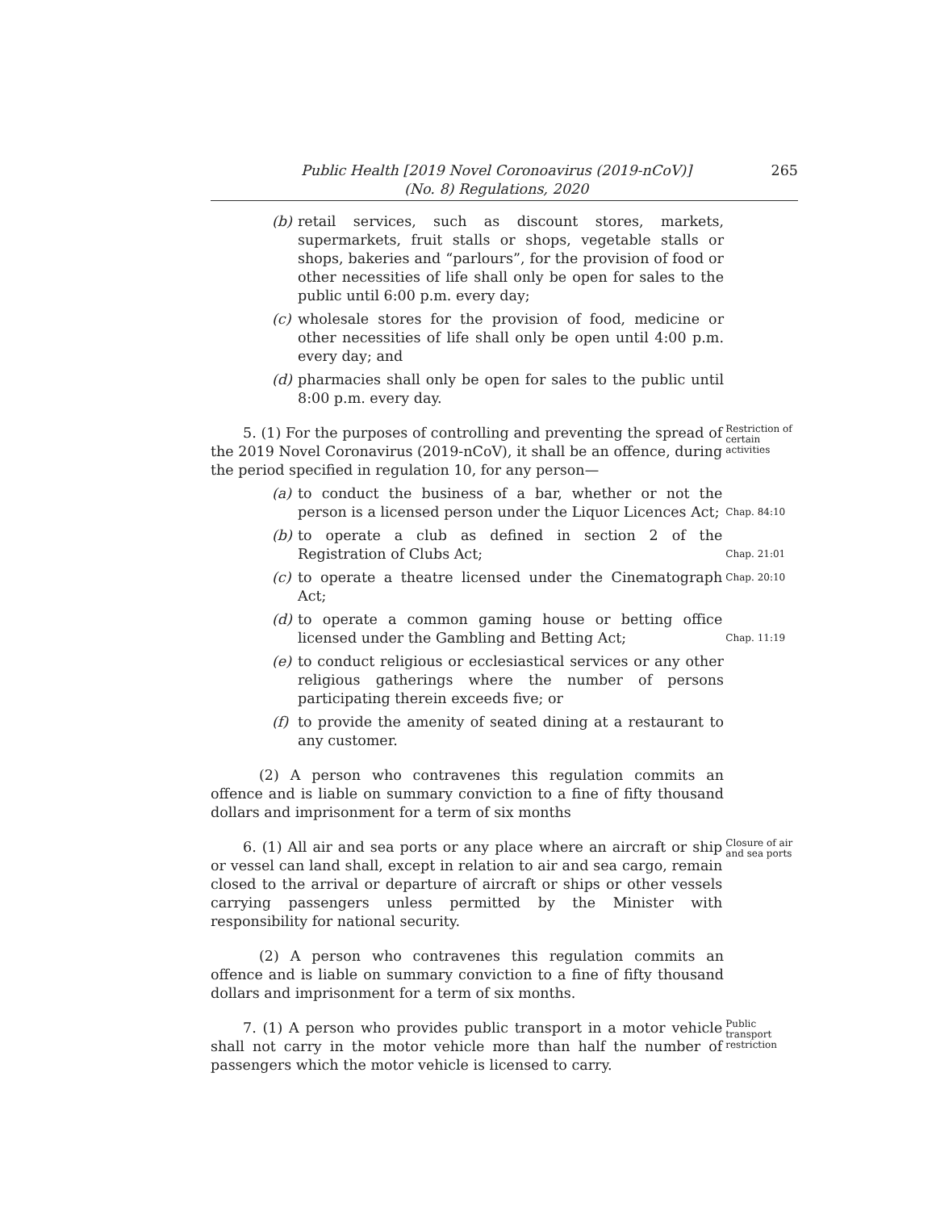Public Health [2019 Novel Coronoavirus (2019-nCoV)]
(No. 8) Regulations, 2020
265
(b) retail services, such as discount stores, markets, supermarkets, fruit stalls or shops, vegetable stalls or shops, bakeries and “parlours”, for the provision of food or other necessities of life shall only be open for sales to the public until 6:00 p.m. every day;
(c) wholesale stores for the provision of food, medicine or other necessities of life shall only be open until 4:00 p.m. every day; and
(d) pharmacies shall only be open for sales to the public until 8:00 p.m. every day.
5. (1) For the purposes of controlling and preventing the spread of the 2019 Novel Coronavirus (2019-nCoV), it shall be an offence, during the period specified in regulation 10, for any person—
Restriction of certain activities
(a) to conduct the business of a bar, whether or not the person is a licensed person under the Liquor Licences Act;
Chap. 84:10
(b) to operate a club as defined in section 2 of the Registration of Clubs Act;
Chap. 21:01
(c) to operate a theatre licensed under the Cinematograph Act;
Chap. 20:10
(d) to operate a common gaming house or betting office licensed under the Gambling and Betting Act;
Chap. 11:19
(e) to conduct religious or ecclesiastical services or any other religious gatherings where the number of persons participating therein exceeds five; or
(f) to provide the amenity of seated dining at a restaurant to any customer.
(2) A person who contravenes this regulation commits an offence and is liable on summary conviction to a fine of fifty thousand dollars and imprisonment for a term of six months
6. (1) All air and sea ports or any place where an aircraft or ship or vessel can land shall, except in relation to air and sea cargo, remain closed to the arrival or departure of aircraft or ships or other vessels carrying passengers unless permitted by the Minister with responsibility for national security.
Closure of air and sea ports
(2) A person who contravenes this regulation commits an offence and is liable on summary conviction to a fine of fifty thousand dollars and imprisonment for a term of six months.
7. (1) A person who provides public transport in a motor vehicle shall not carry in the motor vehicle more than half the number of passengers which the motor vehicle is licensed to carry.
Public transport restriction